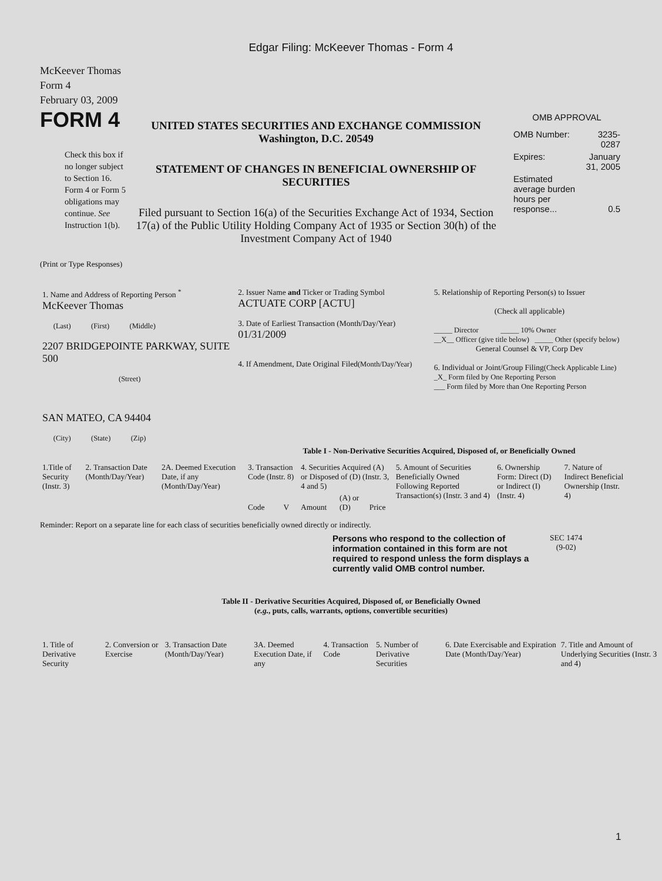Edgar Filing: McKeever Thomas - Form 4
McKeever Thomas
Form 4
February 03, 2009
FORM 4
Check this box if no longer subject to Section 16. Form 4 or Form 5 obligations may continue. See Instruction 1(b).
UNITED STATES SECURITIES AND EXCHANGE COMMISSION
Washington, D.C. 20549
STATEMENT OF CHANGES IN BENEFICIAL OWNERSHIP OF SECURITIES
Filed pursuant to Section 16(a) of the Securities Exchange Act of 1934, Section 17(a) of the Public Utility Holding Company Act of 1935 or Section 30(h) of the Investment Company Act of 1940
OMB APPROVAL
| OMB Number: | 3235-0287 |
| Expires: | January 31, 2005 |
| Estimated average burden hours per response... | 0.5 |
(Print or Type Responses)
| 1. Name and Address of Reporting Person <sup>*</sup> McKeever Thomas (Last) (First) (Middle) 2207 BRIDGEPOINTE PARKWAY, SUITE 500 (Street) SAN MATEO, CA 94404 (City) (State) (Zip) | 2. Issuer Name and Ticker or Trading Symbol ACTUATE CORP [ACTU] 3. Date of Earliest Transaction (Month/Day/Year) 01/31/2009 4. If Amendment, Date Original Filed (Month/Day/Year) | 5. Relationship of Reporting Person(s) to Issuer (Check all applicable) _____ Director _____ 10% Owner __X__ Officer (give title below) _____ Other (specify below) General Counsel & VP, Corp Dev 6. Individual or Joint/Group Filing (Check Applicable Line) _X_ Form filed by One Reporting Person ___ Form filed by More than One Reporting Person |
Table I - Non-Derivative Securities Acquired, Disposed of, or Beneficially Owned
| 1.Title of Security (Instr. 3) | 2. Transaction Date (Month/Day/Year) | 2A. Deemed Execution Date, if any (Month/Day/Year) | 3. Transaction Code (Instr. 8) | | 4. Securities Acquired (A) or Disposed of (D) (Instr. 3, 4 and 5) | | | 5. Amount of Securities Beneficially Owned Following Reported Transaction(s) (Instr. 3 and 4) | 6. Ownership Form: Direct (D) or Indirect (I) (Instr. 4) | 7. Nature of Indirect Beneficial Ownership (Instr. 4) |
| --- | --- | --- | --- | --- | --- | --- | --- | --- | --- | --- |
| | | | Code | V | Amount | (A) or (D) | Price | | | |
Reminder: Report on a separate line for each class of securities beneficially owned directly or indirectly.
Persons who respond to the collection of information contained in this form are not required to respond unless the form displays a currently valid OMB control number.
SEC 1474
(9-02)
Table II - Derivative Securities Acquired, Disposed of, or Beneficially Owned
(e.g., puts, calls, warrants, options, convertible securities)
| 1. Title of Derivative Security | 2. Conversion or Exercise | 3. Transaction Date (Month/Day/Year) | 3A. Deemed Execution Date, if any | 4. Transaction Code | 5. Number of Derivative Securities | 6. Date Exercisable and Expiration Date (Month/Day/Year) | 7. Title and Amount of Underlying Securities (Instr. 3 and 4) |
1